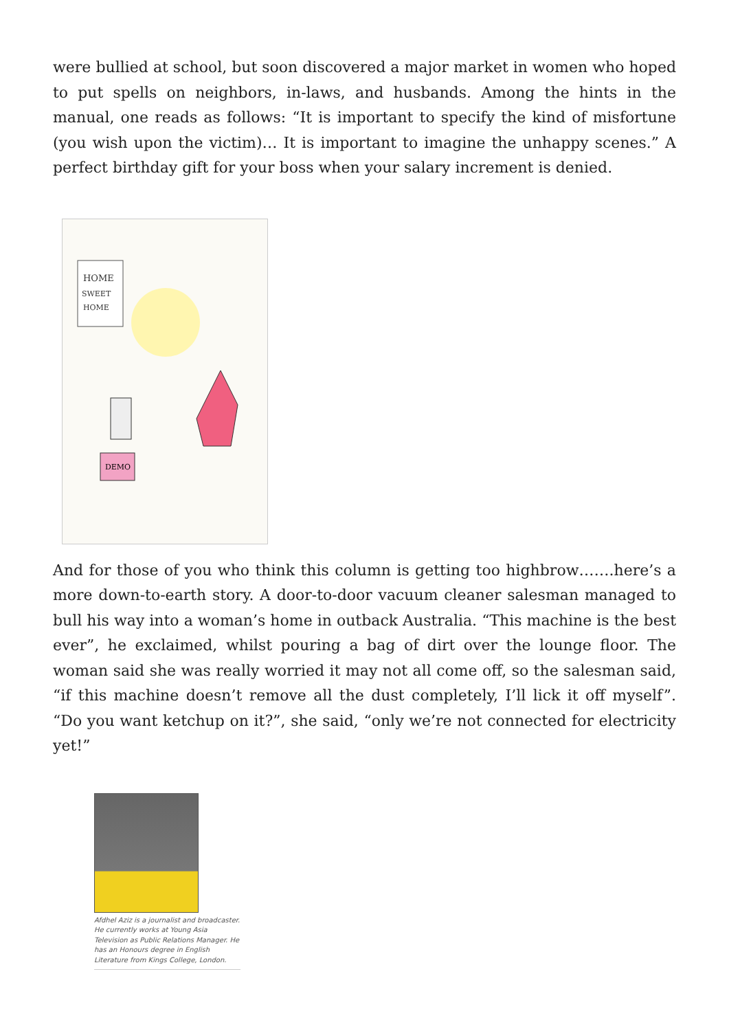were bullied at school, but soon discovered a major market in women who hoped to put spells on neighbors, in-laws, and husbands. Among the hints in the manual, one reads as follows: “It is important to specify the kind of misfortune (you wish upon the victim)… It is important to imagine the unhappy scenes.” A perfect birthday gift for your boss when your salary increment is denied.
HOME
SWEET
HOME
DEMO
And for those of you who think this column is getting too highbrow…….here’s a more down-to-earth story. A door-to-door vacuum cleaner salesman managed to bull his way into a woman’s home in outback Australia. “This machine is the best ever”, he exclaimed, whilst pouring a bag of dirt over the lounge floor. The woman said she was really worried it may not all come off, so the salesman said, “if this machine doesn’t remove all the dust completely, I’ll lick it off myself”. “Do you want ketchup on it?”, she said, “only we’re not connected for electricity yet!”
Afdhel Aziz is a journalist and broadcaster. He currently works at Young Asia Television as Public Relations Manager. He has an Honours degree in English Literature from Kings College, London.